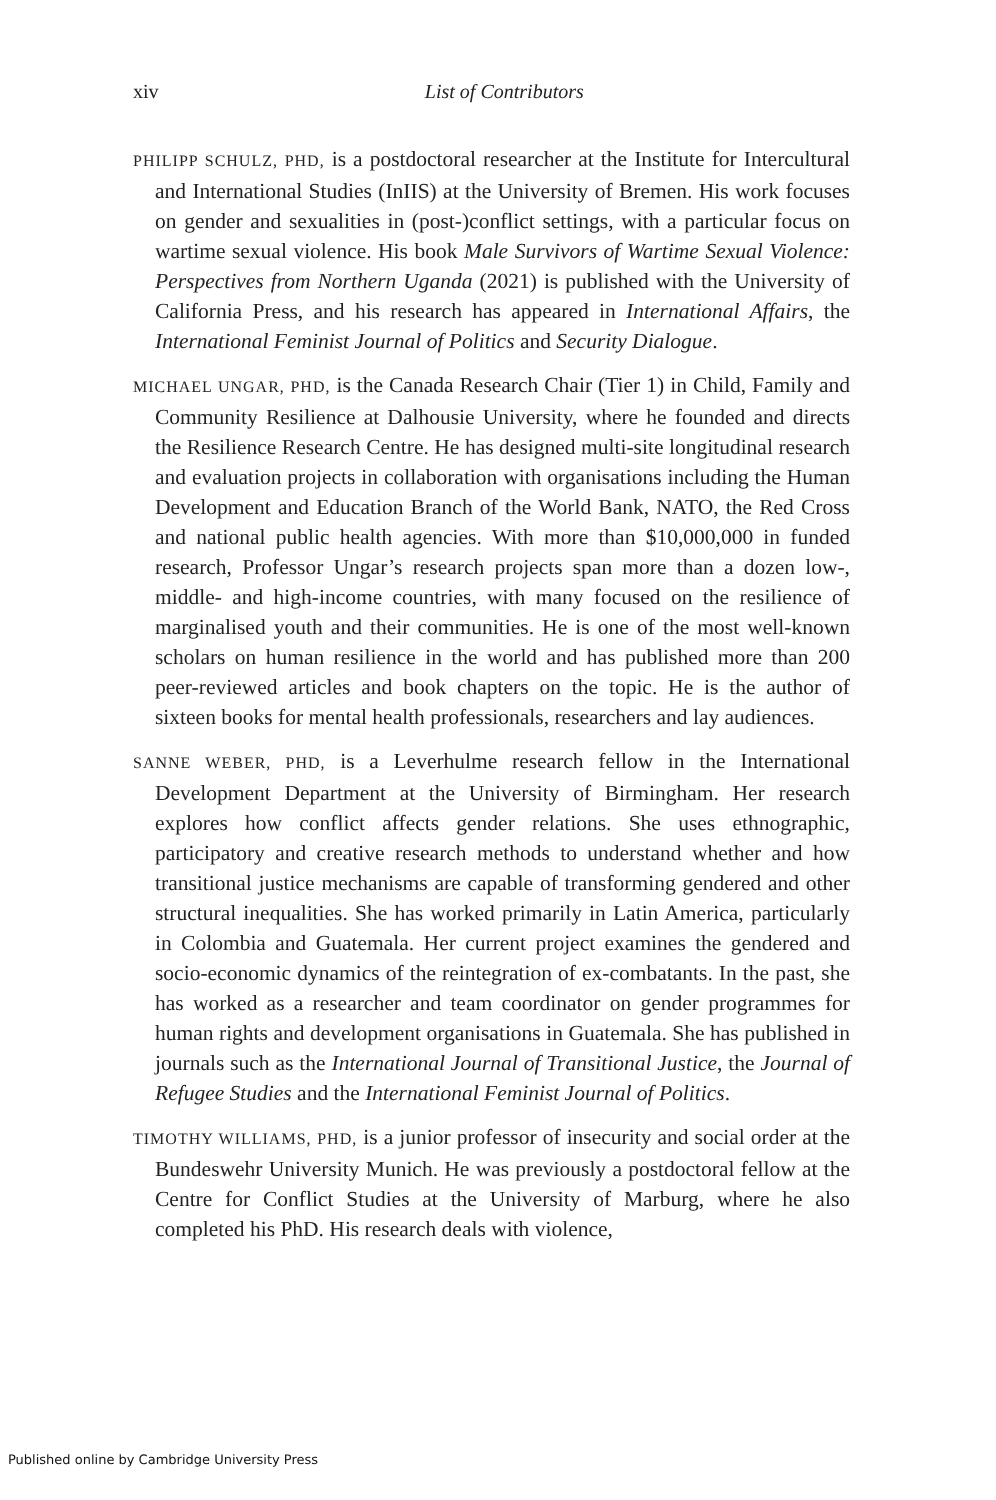xiv
List of Contributors
PHILIPP SCHULZ, PHD, is a postdoctoral researcher at the Institute for Intercultural and International Studies (InIIS) at the University of Bremen. His work focuses on gender and sexualities in (post-)conflict settings, with a particular focus on wartime sexual violence. His book Male Survivors of Wartime Sexual Violence: Perspectives from Northern Uganda (2021) is published with the University of California Press, and his research has appeared in International Affairs, the International Feminist Journal of Politics and Security Dialogue.
MICHAEL UNGAR, PHD, is the Canada Research Chair (Tier 1) in Child, Family and Community Resilience at Dalhousie University, where he founded and directs the Resilience Research Centre. He has designed multi-site longitudinal research and evaluation projects in collaboration with organisations including the Human Development and Education Branch of the World Bank, NATO, the Red Cross and national public health agencies. With more than $10,000,000 in funded research, Professor Ungar’s research projects span more than a dozen low-, middle- and high-income countries, with many focused on the resilience of marginalised youth and their communities. He is one of the most well-known scholars on human resilience in the world and has published more than 200 peer-reviewed articles and book chapters on the topic. He is the author of sixteen books for mental health professionals, researchers and lay audiences.
SANNE WEBER, PHD, is a Leverhulme research fellow in the International Development Department at the University of Birmingham. Her research explores how conflict affects gender relations. She uses ethnographic, participatory and creative research methods to understand whether and how transitional justice mechanisms are capable of transforming gendered and other structural inequalities. She has worked primarily in Latin America, particularly in Colombia and Guatemala. Her current project examines the gendered and socio-economic dynamics of the reintegration of ex-combatants. In the past, she has worked as a researcher and team coordinator on gender programmes for human rights and development organisations in Guatemala. She has published in journals such as the International Journal of Transitional Justice, the Journal of Refugee Studies and the International Feminist Journal of Politics.
TIMOTHY WILLIAMS, PHD, is a junior professor of insecurity and social order at the Bundeswehr University Munich. He was previously a postdoctoral fellow at the Centre for Conflict Studies at the University of Marburg, where he also completed his PhD. His research deals with violence,
Published online by Cambridge University Press